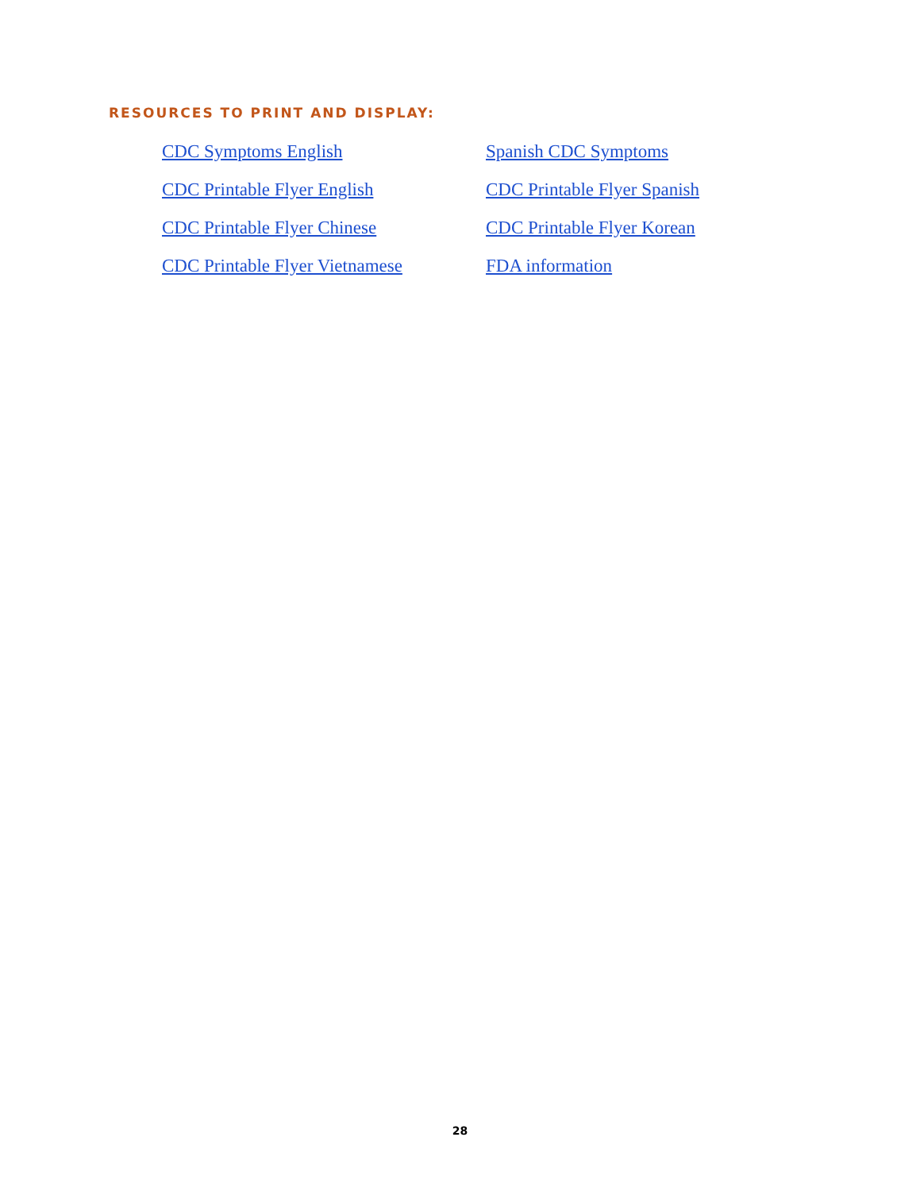RESOURCES TO PRINT AND DISPLAY:
CDC Symptoms English Spanish CDC Symptoms CDC Printable Flyer English CDC Printable Flyer Spanish CDC Printable Flyer Chinese CDC Printable Flyer Korean CDC Printable Flyer Vietnamese FDA information
28